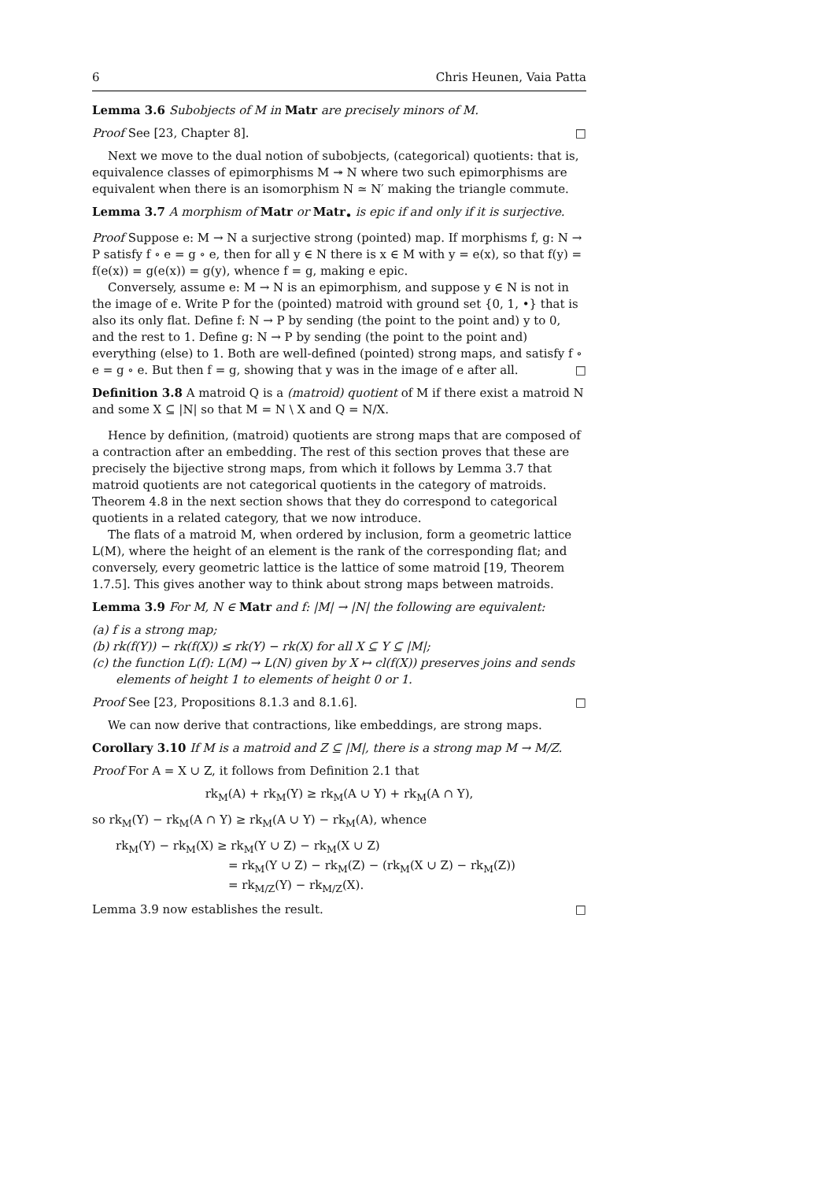6 Chris Heunen, Vaia Patta
Lemma 3.6 Subobjects of M in Matr are precisely minors of M.
Proof See [23, Chapter 8]. □
Next we move to the dual notion of subobjects, (categorical) quotients: that is, equivalence classes of epimorphisms M ↠ N where two such epimorphisms are equivalent when there is an isomorphism N ≃ N′ making the triangle commute.
Lemma 3.7 A morphism of Matr or Matr<sub>•</sub> is epic if and only if it is surjective.
Proof Suppose e: M → N a surjective strong (pointed) map. If morphisms f, g: N → P satisfy f ∘ e = g ∘ e, then for all y ∈ N there is x ∈ M with y = e(x), so that f(y) = f(e(x)) = g(e(x)) = g(y), whence f = g, making e epic.
Conversely, assume e: M → N is an epimorphism, and suppose y ∈ N is not in the image of e. Write P for the (pointed) matroid with ground set {0, 1, •} that is also its only flat. Define f: N → P by sending (the point to the point and) y to 0, and the rest to 1. Define g: N → P by sending (the point to the point and) everything (else) to 1. Both are well-defined (pointed) strong maps, and satisfy f ∘ e = g ∘ e. But then f = g, showing that y was in the image of e after all. □
Definition 3.8 A matroid Q is a (matroid) quotient of M if there exist a matroid N and some X ⊆ |N| so that M = N \ X and Q = N/X.
Hence by definition, (matroid) quotients are strong maps that are composed of a contraction after an embedding. The rest of this section proves that these are precisely the bijective strong maps, from which it follows by Lemma 3.7 that matroid quotients are not categorical quotients in the category of matroids. Theorem 4.8 in the next section shows that they do correspond to categorical quotients in a related category, that we now introduce.
The flats of a matroid M, when ordered by inclusion, form a geometric lattice L(M), where the height of an element is the rank of the corresponding flat; and conversely, every geometric lattice is the lattice of some matroid [19, Theorem 1.7.5]. This gives another way to think about strong maps between matroids.
Lemma 3.9 For M, N ∈ Matr and f: |M| → |N| the following are equivalent:
(a) f is a strong map;
(b) rk(f(Y)) − rk(f(X)) ≤ rk(Y) − rk(X) for all X ⊆ Y ⊆ |M|;
(c) the function L(f): L(M) → L(N) given by X ↦ cl(f(X)) preserves joins and sends elements of height 1 to elements of height 0 or 1.
Proof See [23, Propositions 8.1.3 and 8.1.6]. □
We can now derive that contractions, like embeddings, are strong maps.
Corollary 3.10 If M is a matroid and Z ⊆ |M|, there is a strong map M → M/Z.
Proof For A = X ∪ Z, it follows from Definition 2.1 that
rk<sub>M</sub>(A) + rk<sub>M</sub>(Y) ≥ rk<sub>M</sub>(A ∪ Y) + rk<sub>M</sub>(A ∩ Y),
so rk<sub>M</sub>(Y) − rk<sub>M</sub>(A ∩ Y) ≥ rk<sub>M</sub>(A ∪ Y) − rk<sub>M</sub>(A), whence
rk<sub>M</sub>(Y) − rk<sub>M</sub>(X) ≥ rk<sub>M</sub>(Y ∪ Z) − rk<sub>M</sub>(X ∪ Z)
= rk<sub>M</sub>(Y ∪ Z) − rk<sub>M</sub>(Z) − (rk<sub>M</sub>(X ∪ Z) − rk<sub>M</sub>(Z))
= rk<sub>M/Z</sub>(Y) − rk<sub>M/Z</sub>(X).
Lemma 3.9 now establishes the result. □